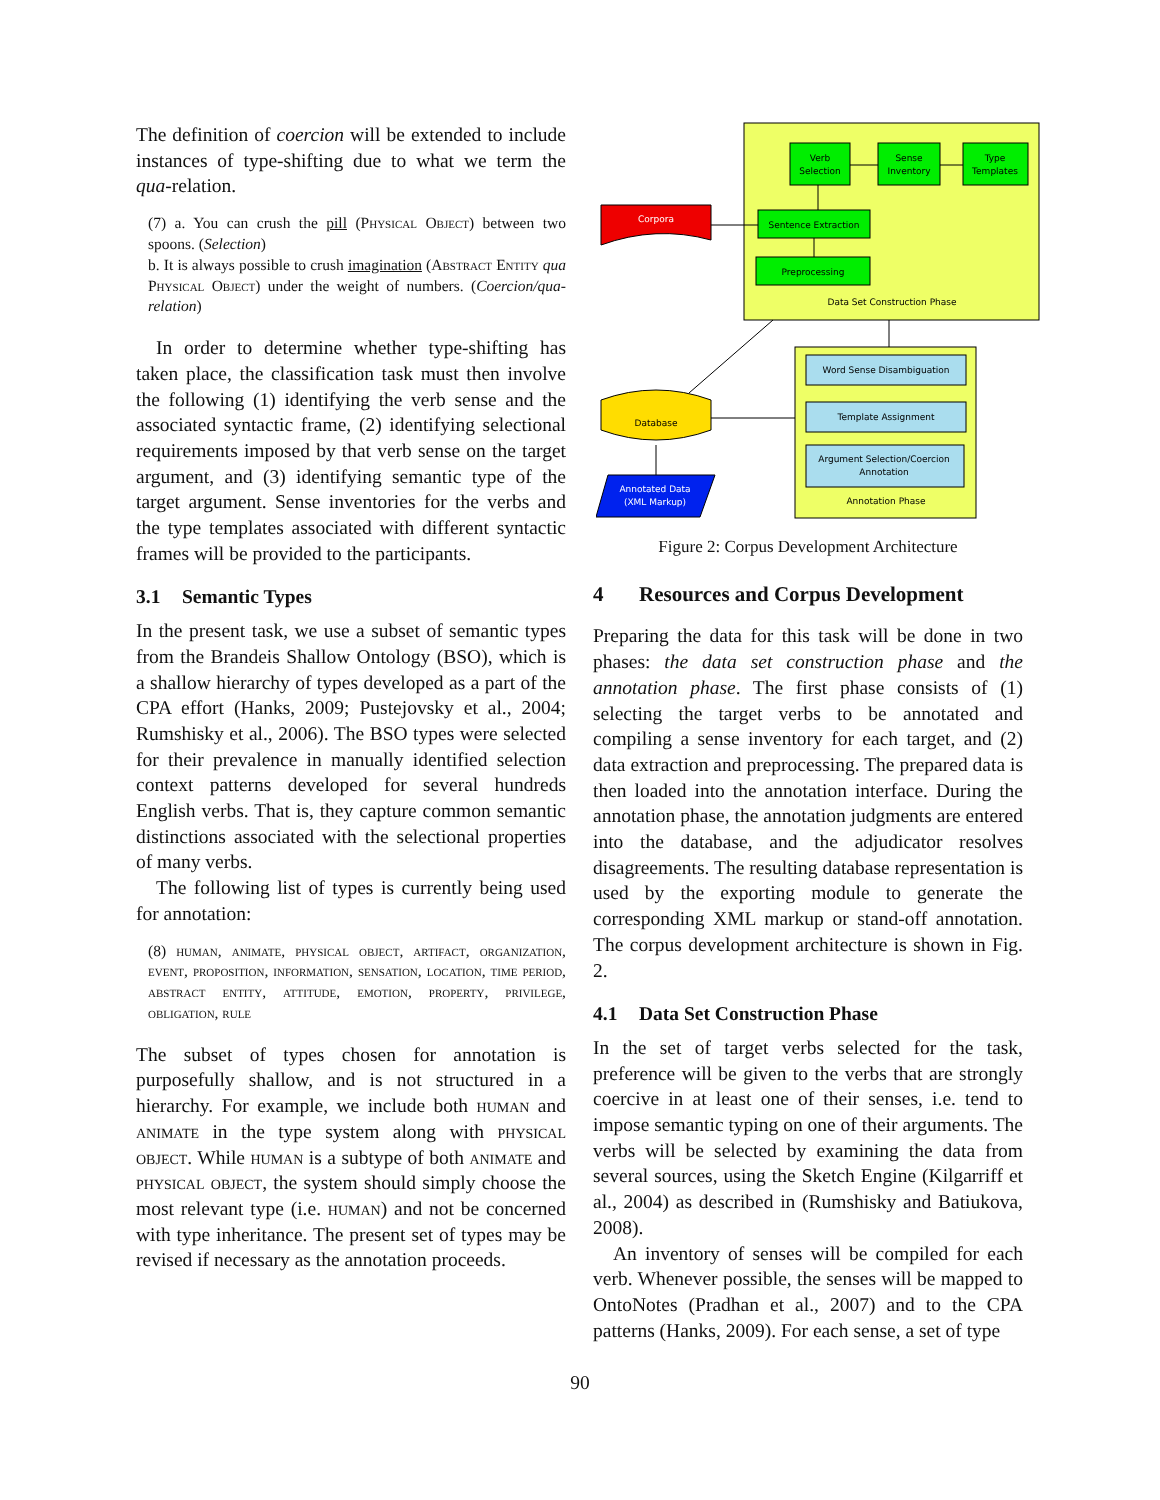The definition of coercion will be extended to include instances of type-shifting due to what we term the qua-relation.
(7) a. You can crush the pill (Physical Object) between two spoons. (Selection)
b. It is always possible to crush imagination (Abstract Entity qua Physical Object) under the weight of numbers. (Coercion/qua-relation)
In order to determine whether type-shifting has taken place, the classification task must then involve the following (1) identifying the verb sense and the associated syntactic frame, (2) identifying selectional requirements imposed by that verb sense on the target argument, and (3) identifying semantic type of the target argument. Sense inventories for the verbs and the type templates associated with different syntactic frames will be provided to the participants.
3.1 Semantic Types
In the present task, we use a subset of semantic types from the Brandeis Shallow Ontology (BSO), which is a shallow hierarchy of types developed as a part of the CPA effort (Hanks, 2009; Pustejovsky et al., 2004; Rumshisky et al., 2006). The BSO types were selected for their prevalence in manually identified selection context patterns developed for several hundreds English verbs. That is, they capture common semantic distinctions associated with the selectional properties of many verbs.
The following list of types is currently being used for annotation:
(8) human, animate, physical object, artifact, organization, event, proposition, information, sensation, location, time period, abstract entity, attitude, emotion, property, privilege, obligation, rule
The subset of types chosen for annotation is purposefully shallow, and is not structured in a hierarchy. For example, we include both human and animate in the type system along with physical object. While human is a subtype of both animate and physical object, the system should simply choose the most relevant type (i.e. human) and not be concerned with type inheritance. The present set of types may be revised if necessary as the annotation proceeds.
Verb
Selection
Sense
Inventory
Type
Templates
Sentence Extraction
Preprocessing
Data Set Construction Phase
Corpora
Word Sense Disambiguation
Template Assignment
Argument Selection/Coercion
Annotation
Annotation Phase
Database
Annotated Data
(XML Markup)
Figure 2: Corpus Development Architecture
4 Resources and Corpus Development
Preparing the data for this task will be done in two phases: the data set construction phase and the annotation phase. The first phase consists of (1) selecting the target verbs to be annotated and compiling a sense inventory for each target, and (2) data extraction and preprocessing. The prepared data is then loaded into the annotation interface. During the annotation phase, the annotation judgments are entered into the database, and the adjudicator resolves disagreements. The resulting database representation is used by the exporting module to generate the corresponding XML markup or stand-off annotation. The corpus development architecture is shown in Fig. 2.
4.1 Data Set Construction Phase
In the set of target verbs selected for the task, preference will be given to the verbs that are strongly coercive in at least one of their senses, i.e. tend to impose semantic typing on one of their arguments. The verbs will be selected by examining the data from several sources, using the Sketch Engine (Kilgarriff et al., 2004) as described in (Rumshisky and Batiukova, 2008).
An inventory of senses will be compiled for each verb. Whenever possible, the senses will be mapped to OntoNotes (Pradhan et al., 2007) and to the CPA patterns (Hanks, 2009). For each sense, a set of type
90